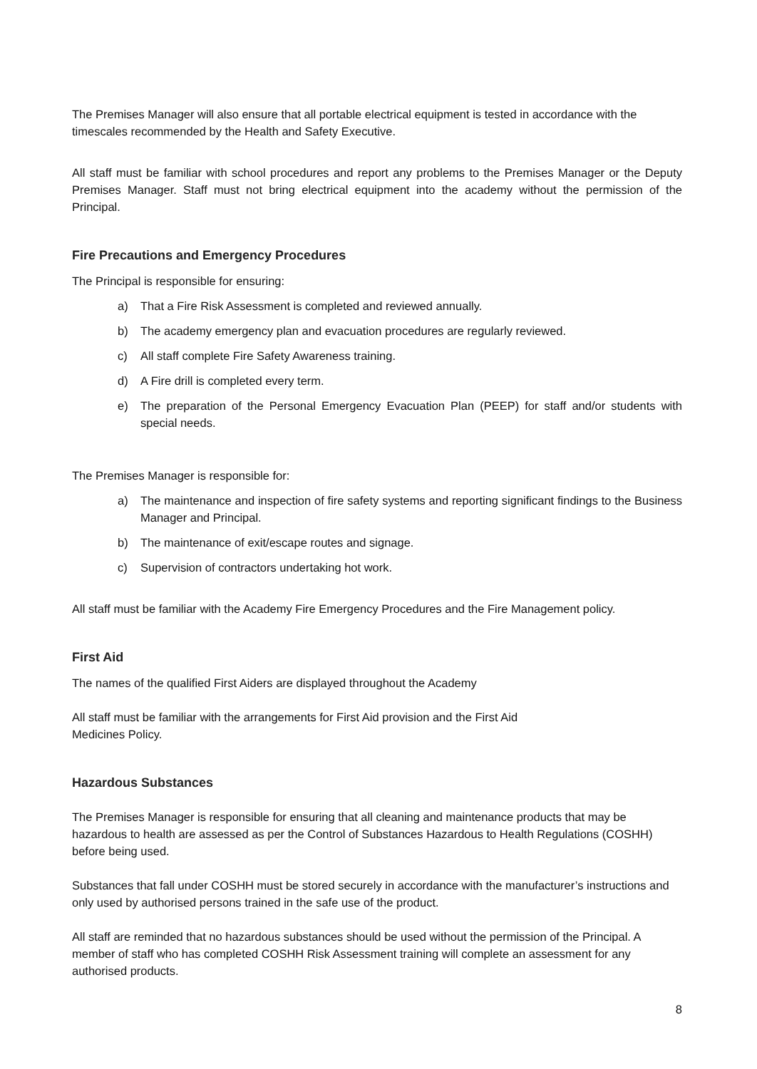The Premises Manager will also ensure that all portable electrical equipment is tested in accordance with the timescales recommended by the Health and Safety Executive.
All staff must be familiar with school procedures and report any problems to the Premises Manager or the Deputy Premises Manager. Staff must not bring electrical equipment into the academy without the permission of the Principal.
Fire Precautions and Emergency Procedures
The Principal is responsible for ensuring:
a) That a Fire Risk Assessment is completed and reviewed annually.
b) The academy emergency plan and evacuation procedures are regularly reviewed.
c) All staff complete Fire Safety Awareness training.
d) A Fire drill is completed every term.
e) The preparation of the Personal Emergency Evacuation Plan (PEEP) for staff and/or students with special needs.
The Premises Manager is responsible for:
a) The maintenance and inspection of fire safety systems and reporting significant findings to the Business Manager and Principal.
b) The maintenance of exit/escape routes and signage.
c) Supervision of contractors undertaking hot work.
All staff must be familiar with the Academy Fire Emergency Procedures and the Fire Management policy.
First Aid
The names of the qualified First Aiders are displayed throughout the Academy
All staff must be familiar with the arrangements for First Aid provision and the First Aid
Medicines Policy.
Hazardous Substances
The Premises Manager is responsible for ensuring that all cleaning and maintenance products that may be hazardous to health are assessed as per the Control of Substances Hazardous to Health Regulations (COSHH) before being used.
Substances that fall under COSHH must be stored securely in accordance with the manufacturer’s instructions and only used by authorised persons trained in the safe use of the product.
All staff are reminded that no hazardous substances should be used without the permission of the Principal. A member of staff who has completed COSHH Risk Assessment training will complete an assessment for any authorised products.
8